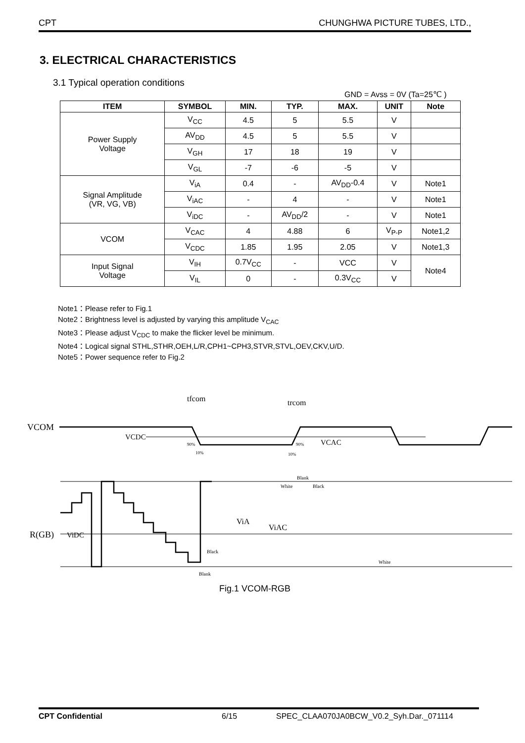CPT CHUNGHWA PICTURE TUBES, LTD.,
3. ELECTRICAL CHARACTERISTICS
3.1 Typical operation conditions
GND = Avss = 0V (Ta=25℃ )
| ITEM | SYMBOL | MIN. | TYP. | MAX. | UNIT | Note |
| --- | --- | --- | --- | --- | --- | --- |
| Power Supply Voltage | V<sub>CC</sub> | 4.5 | 5 | 5.5 | V | |
| | AV<sub>DD</sub> | 4.5 | 5 | 5.5 | V | |
| | V<sub>GH</sub> | 17 | 18 | 19 | V | |
| | V<sub>GL</sub> | -7 | -6 | -5 | V | |
| Signal Amplitude (VR, VG, VB) | V<sub>iA</sub> | 0.4 | - | AV<sub>DD</sub>-0.4 | V | Note1 |
| | V<sub>iAC</sub> | - | 4 | - | V | Note1 |
| | V<sub>iDC</sub> | - | AV<sub>DD</sub>/2 | - | V | Note1 |
| VCOM | V<sub>CAC</sub> | 4 | 4.88 | 6 | V<sub>P-P</sub> | Note1,2 |
| | V<sub>CDC</sub> | 1.85 | 1.95 | 2.05 | V | Note1,3 |
| Input Signal Voltage | V<sub>IH</sub> | 0.7V<sub>CC</sub> | - | VCC | V | Note4 |
| | V<sub>IL</sub> | 0 | - | 0.3V<sub>CC</sub> | V | |
Note1：Please refer to Fig.1
Note2：Brightness level is adjusted by varying this amplitude V<sub>CAC</sub>
Note3：Please adjust V<sub>CDC</sub> to make the flicker level be minimum.
Note4：Logical signal STHL,STHR,OEH,L/R,CPH1~CPH3,STVR,STVL,OEV,CKV,U/D.
Note5：Power sequence refer to Fig.2
tfcom
trcom
VCOM
VCDC
VCAC
90%
10%
90%
10%
R(GB)
ViDC
ViA
ViAC
Blank
White
Black
Black
White
Blank
Fig.1 VCOM-RGB
CPT Confidential 6/15 SPEC_CLAA070JA0BCW_V0.2_Syh.Dar._071114